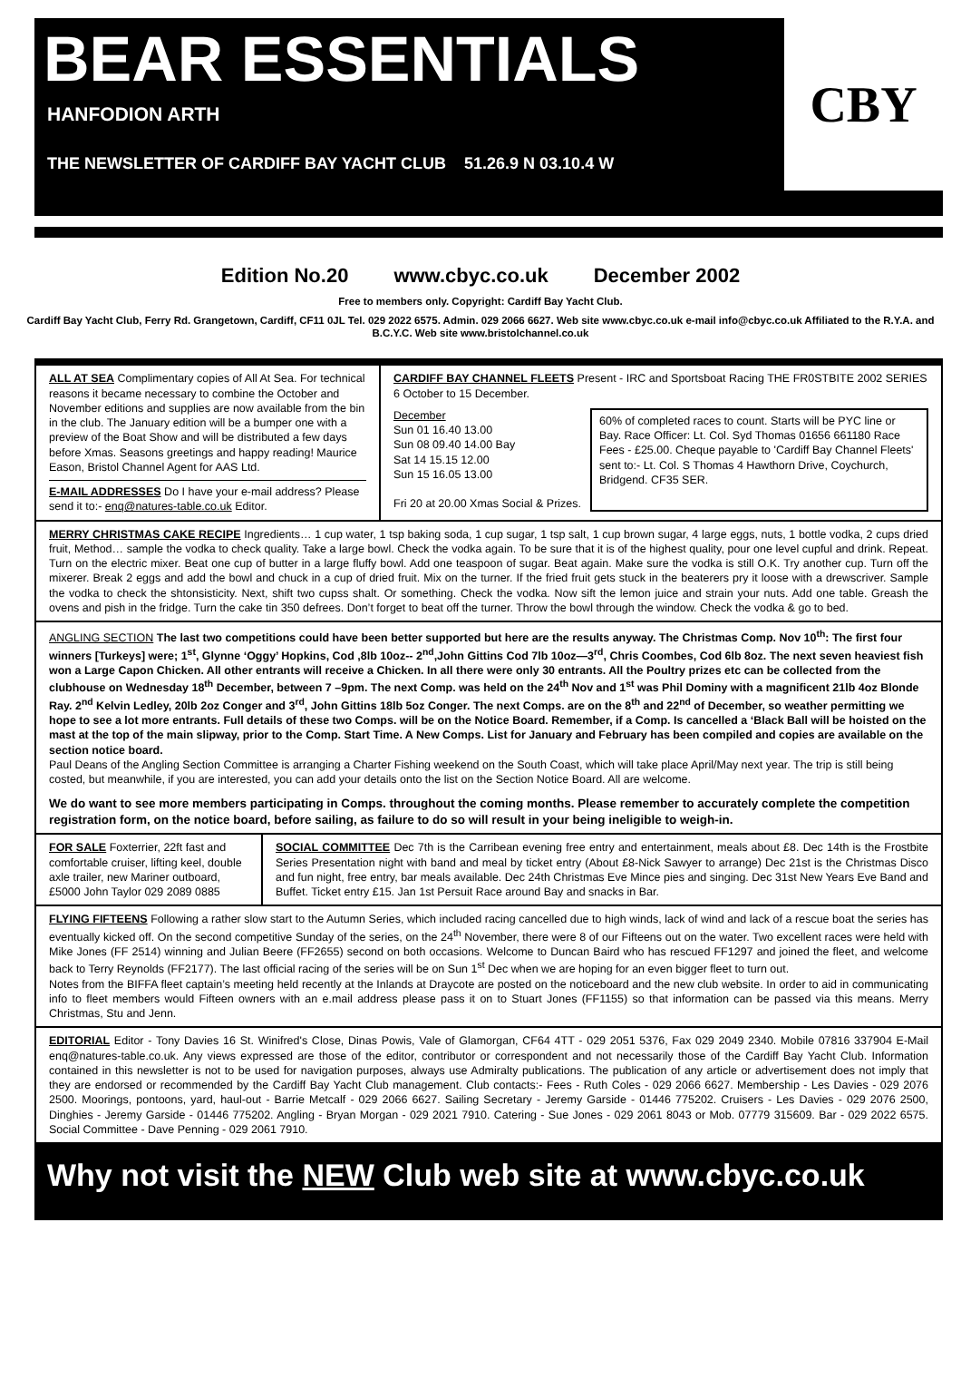BEAR ESSENTIALS
HANFODION ARTH
THE NEWSLETTER OF CARDIFF BAY YACHT CLUB 51.26.9 N 03.10.4 W
CBY
Edition No.20 www.cbyc.co.uk December 2002
Free to members only. Copyright: Cardiff Bay Yacht Club.
Cardiff Bay Yacht Club, Ferry Rd. Grangetown, Cardiff, CF11 0JL Tel. 029 2022 6575. Admin. 029 2066 6627. Web site www.cbyc.co.uk e-mail info@cbyc.co.uk Affiliated to the R.Y.A. and B.C.Y.C. Web site www.bristolchannel.co.uk
ALL AT SEA Complimentary copies of All At Sea. For technical reasons it became necessary to combine the October and November editions and supplies are now available from the bin in the club. The January edition will be a bumper one with a preview of the Boat Show and will be distributed a few days before Xmas. Seasons greetings and happy reading! Maurice Eason, Bristol Channel Agent for AAS Ltd.
E-MAIL ADDRESSES Do I have your e-mail address? Please send it to:- enq@natures-table.co.uk Editor.
CARDIFF BAY CHANNEL FLEETS Present - IRC and Sportsboat Racing THE FR0STBITE 2002 SERIES 6 October to 15 December.
December
Sun 01 16.40 13.00
Sun 08 09.40 14.00 Bay
Sat 14 15.15 12.00
Sun 15 16.05 13.00
Fri 20 at 20.00 Xmas Social & Prizes.
60% of completed races to count. Starts will be PYC line or Bay. Race Officer: Lt. Col. Syd Thomas 01656 661180 Race Fees - £25.00. Cheque payable to 'Cardiff Bay Channel Fleets' sent to:- Lt. Col. S Thomas 4 Hawthorn Drive, Coychurch, Bridgend. CF35 SER.
MERRY CHRISTMAS CAKE RECIPE Ingredients… 1 cup water, 1 tsp baking soda, 1 cup sugar, 1 tsp salt, 1 cup brown sugar, 4 large eggs, nuts, 1 bottle vodka, 2 cups dried fruit, Method… sample the vodka to check quality. Take a large bowl. Check the vodka again. To be sure that it is of the highest quality, pour one level cupful and drink. Repeat. Turn on the electric mixer. Beat one cup of butter in a large fluffy bowl. Add one teaspoon of sugar. Beat again. Make sure the vodka is still O.K. Try another cup. Turn off the mixerer. Break 2 eggs and add the bowl and chuck in a cup of dried fruit. Mix on the turner. If the fried fruit gets stuck in the beaterers pry it loose with a drewscriver. Sample the vodka to check the shtonsisticity. Next, shift two cupss shalt. Or something. Check the vodka. Now sift the lemon juice and strain your nuts. Add one table. Greash the ovens and pish in the fridge. Turn the cake tin 350 defrees. Don’t forget to beat off the turner. Throw the bowl through the window. Check the vodka & go to bed.
ANGLING SECTION The last two competitions could have been better supported but here are the results anyway. The Christmas Comp. Nov 10<sup>th</sup>: The first four winners [Turkeys] were; 1<sup>st</sup>, Glynne ‘Oggy’ Hopkins, Cod ,8lb 10oz-- 2<sup>nd</sup>,John Gittins Cod 7lb 10oz—3<sup>rd</sup>, Chris Coombes, Cod 6lb 8oz. The next seven heaviest fish won a Large Capon Chicken. All other entrants will receive a Chicken. In all there were only 30 entrants. All the Poultry prizes etc can be collected from the clubhouse on Wednesday 18<sup>th</sup> December, between 7 –9pm. The next Comp. was held on the 24<sup>th</sup> Nov and 1<sup>st</sup> was Phil Dominy with a magnificent 21lb 4oz Blonde Ray. 2<sup>nd</sup> Kelvin Ledley, 20lb 2oz Conger and 3<sup>rd</sup>, John Gittins 18lb 5oz Conger. The next Comps. are on the 8<sup>th</sup> and 22<sup>nd</sup> of December, so weather permitting we hope to see a lot more entrants. Full details of these two Comps. will be on the Notice Board. Remember, if a Comp. Is cancelled a ‘Black Ball will be hoisted on the mast at the top of the main slipway, prior to the Comp. Start Time. A New Comps. List for January and February has been compiled and copies are available on the section notice board.
Paul Deans of the Angling Section Committee is arranging a Charter Fishing weekend on the South Coast, which will take place April/May next year. The trip is still being costed, but meanwhile, if you are interested, you can add your details onto the list on the Section Notice Board. All are welcome.
We do want to see more members participating in Comps. throughout the coming months. Please remember to accurately complete the competition registration form, on the notice board, before sailing, as failure to do so will result in your being ineligible to weigh-in.
FOR SALE Foxterrier, 22ft fast and comfortable cruiser, lifting keel, double axle trailer, new Mariner outboard, £5000 John Taylor 029 2089 0885
SOCIAL COMMITTEE Dec 7th is the Carribean evening free entry and entertainment, meals about £8. Dec 14th is the Frostbite Series Presentation night with band and meal by ticket entry (About £8-Nick Sawyer to arrange) Dec 21st is the Christmas Disco and fun night, free entry, bar meals available. Dec 24th Christmas Eve Mince pies and singing. Dec 31st New Years Eve Band and Buffet. Ticket entry £15. Jan 1st Persuit Race around Bay and snacks in Bar.
FLYING FIFTEENS Following a rather slow start to the Autumn Series, which included racing cancelled due to high winds, lack of wind and lack of a rescue boat the series has eventually kicked off. On the second competitive Sunday of the series, on the 24<sup>th</sup> November, there were 8 of our Fifteens out on the water. Two excellent races were held with Mike Jones (FF 2514) winning and Julian Beere (FF2655) second on both occasions. Welcome to Duncan Baird who has rescued FF1297 and joined the fleet, and welcome back to Terry Reynolds (FF2177). The last official racing of the series will be on Sun 1<sup>st</sup> Dec when we are hoping for an even bigger fleet to turn out.
Notes from the BIFFA fleet captain’s meeting held recently at the Inlands at Draycote are posted on the noticeboard and the new club website. In order to aid in communicating info to fleet members would Fifteen owners with an e.mail address please pass it on to Stuart Jones (FF1155) so that information can be passed via this means. Merry Christmas, Stu and Jenn.
EDITORIAL Editor - Tony Davies 16 St. Winifred's Close, Dinas Powis, Vale of Glamorgan, CF64 4TT - 029 2051 5376, Fax 029 2049 2340. Mobile 07816 337904 E-Mail enq@natures-table.co.uk. Any views expressed are those of the editor, contributor or correspondent and not necessarily those of the Cardiff Bay Yacht Club. Information contained in this newsletter is not to be used for navigation purposes, always use Admiralty publications. The publication of any article or advertisement does not imply that they are endorsed or recommended by the Cardiff Bay Yacht Club management. Club contacts:- Fees - Ruth Coles - 029 2066 6627. Membership - Les Davies - 029 2076 2500. Moorings, pontoons, yard, haul-out - Barrie Metcalf - 029 2066 6627. Sailing Secretary - Jeremy Garside - 01446 775202. Cruisers - Les Davies - 029 2076 2500, Dinghies - Jeremy Garside - 01446 775202. Angling - Bryan Morgan - 029 2021 7910. Catering - Sue Jones - 029 2061 8043 or Mob. 07779 315609. Bar - 029 2022 6575. Social Committee - Dave Penning - 029 2061 7910.
Why not visit the NEW Club web site at www.cbyc.co.uk